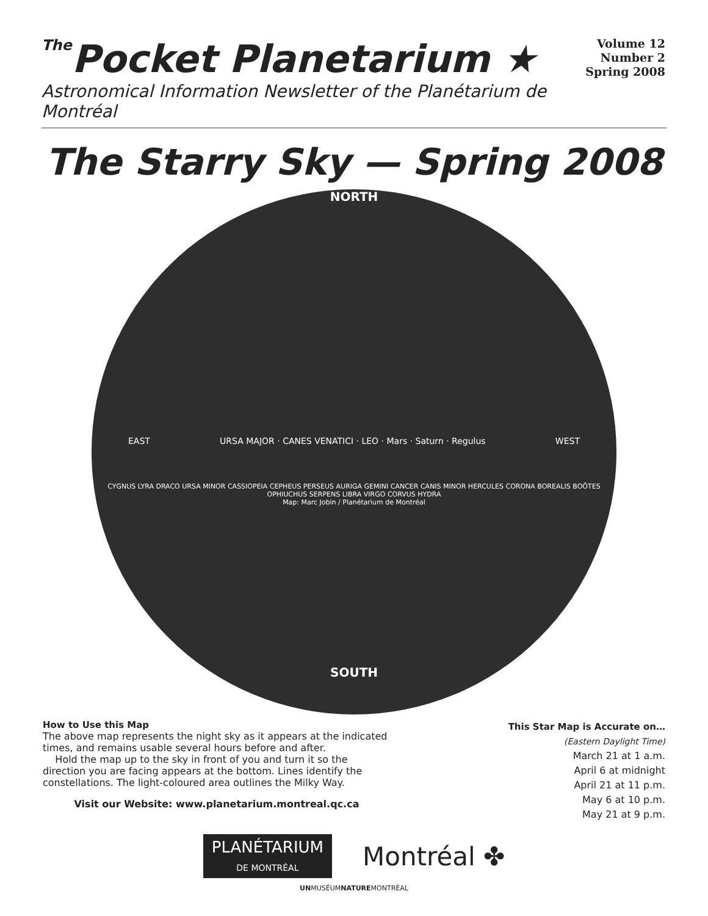The Pocket Planetarium ★
Volume 12
Number 2
Spring 2008
Astronomical Information Newsletter of the Planétarium de Montréal
The Starry Sky — Spring 2008
NORTH
EAST URSA MAJOR · CANES VENATICI · LEO · Mars · Saturn · Regulus WEST
CYGNUS LYRA DRACO URSA MINOR CASSIOPEIA CEPHEUS PERSEUS AURIGA GEMINI CANCER CANIS MINOR HERCULES CORONA BOREALIS BOÖTES OPHIUCHUS SERPENS LIBRA VIRGO CORVUS HYDRA
Map: Marc Jobin / Planétarium de Montréal
SOUTH
How to Use this Map
The above map represents the night sky as it appears at the indicated times, and remains usable several hours before and after.
Hold the map up to the sky in front of you and turn it so the direction you are facing appears at the bottom. Lines identify the constellations. The light-coloured area outlines the Milky Way.
Visit our Website: www.planetarium.montreal.qc.ca
This Star Map is Accurate on…
(Eastern Daylight Time)
March 21 at 1 a.m.
April 6 at midnight
April 21 at 11 p.m.
May 6 at 10 p.m.
May 21 at 9 p.m.
PLANÉTARIUM
DE MONTRÉAL
Montréal ✤
UNMUSÉUMNATUREMONTRÉAL